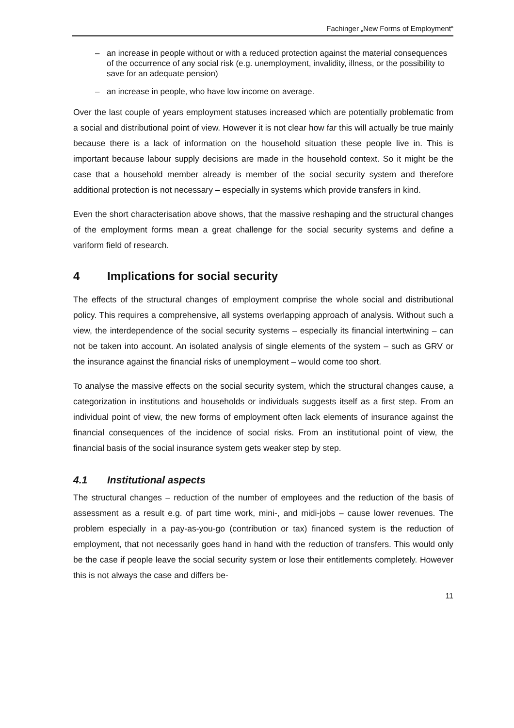Fachinger „New Forms of Employment“
– an increase in people without or with a reduced protection against the material consequences of the occurrence of any social risk (e.g. unemployment, invalidity, illness, or the possibility to save for an adequate pension)
– an increase in people, who have low income on average.
Over the last couple of years employment statuses increased which are potentially problematic from a social and distributional point of view. However it is not clear how far this will actually be true mainly because there is a lack of information on the household situation these people live in. This is important because labour supply decisions are made in the household context. So it might be the case that a household member already is member of the social security system and therefore additional protection is not necessary – especially in systems which provide transfers in kind.
Even the short characterisation above shows, that the massive reshaping and the structural changes of the employment forms mean a great challenge for the social security systems and define a variform field of research.
4 Implications for social security
The effects of the structural changes of employment comprise the whole social and distributional policy. This requires a comprehensive, all systems overlapping approach of analysis. Without such a view, the interdependence of the social security systems – especially its financial intertwining – can not be taken into account. An isolated analysis of single elements of the system – such as GRV or the insurance against the financial risks of unemployment – would come too short.
To analyse the massive effects on the social security system, which the structural changes cause, a categorization in institutions and households or individuals suggests itself as a first step. From an individual point of view, the new forms of employment often lack elements of insurance against the financial consequences of the incidence of social risks. From an institutional point of view, the financial basis of the social insurance system gets weaker step by step.
4.1 Institutional aspects
The structural changes – reduction of the number of employees and the reduction of the basis of assessment as a result e.g. of part time work, mini-, and midi-jobs – cause lower revenues. The problem especially in a pay-as-you-go (contribution or tax) financed system is the reduction of employment, that not necessarily goes hand in hand with the reduction of transfers. This would only be the case if people leave the social security system or lose their entitlements completely. However this is not always the case and differs be-
11